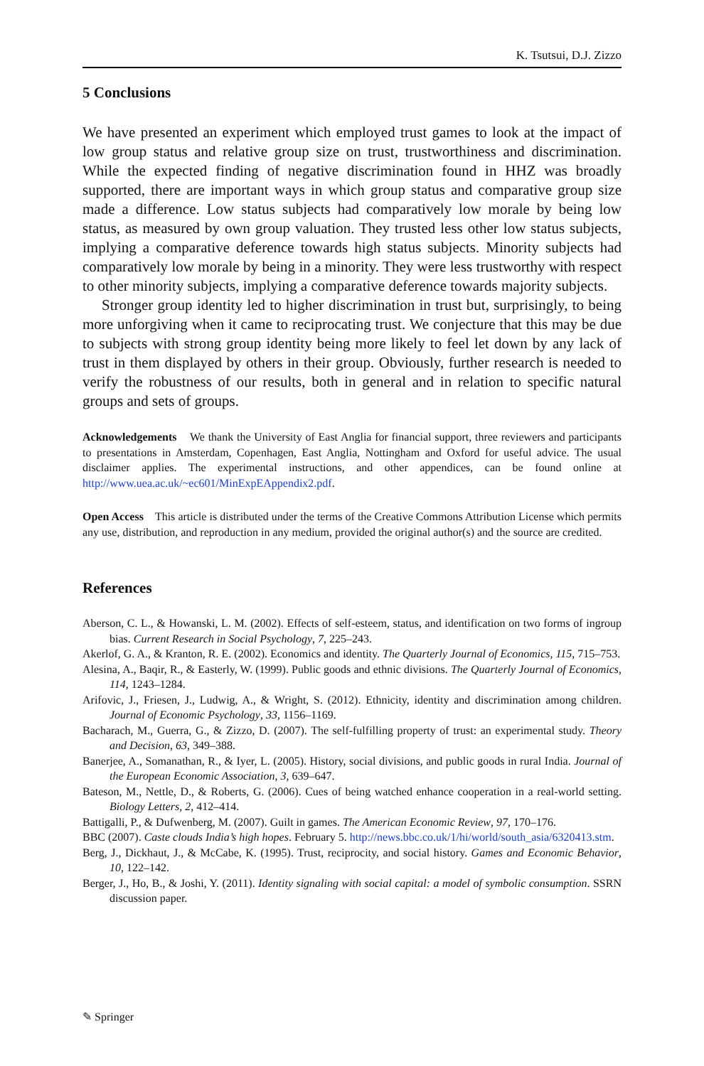K. Tsutsui, D.J. Zizzo
5 Conclusions
We have presented an experiment which employed trust games to look at the impact of low group status and relative group size on trust, trustworthiness and discrimination. While the expected finding of negative discrimination found in HHZ was broadly supported, there are important ways in which group status and comparative group size made a difference. Low status subjects had comparatively low morale by being low status, as measured by own group valuation. They trusted less other low status subjects, implying a comparative deference towards high status subjects. Minority subjects had comparatively low morale by being in a minority. They were less trustworthy with respect to other minority subjects, implying a comparative deference towards majority subjects.
Stronger group identity led to higher discrimination in trust but, surprisingly, to being more unforgiving when it came to reciprocating trust. We conjecture that this may be due to subjects with strong group identity being more likely to feel let down by any lack of trust in them displayed by others in their group. Obviously, further research is needed to verify the robustness of our results, both in general and in relation to specific natural groups and sets of groups.
Acknowledgements We thank the University of East Anglia for financial support, three reviewers and participants to presentations in Amsterdam, Copenhagen, East Anglia, Nottingham and Oxford for useful advice. The usual disclaimer applies. The experimental instructions, and other appendices, can be found online at http://www.uea.ac.uk/~ec601/MinExpEAppendix2.pdf.
Open Access This article is distributed under the terms of the Creative Commons Attribution License which permits any use, distribution, and reproduction in any medium, provided the original author(s) and the source are credited.
References
Aberson, C. L., & Howanski, L. M. (2002). Effects of self-esteem, status, and identification on two forms of ingroup bias. Current Research in Social Psychology, 7, 225–243.
Akerlof, G. A., & Kranton, R. E. (2002). Economics and identity. The Quarterly Journal of Economics, 115, 715–753.
Alesina, A., Baqir, R., & Easterly, W. (1999). Public goods and ethnic divisions. The Quarterly Journal of Economics, 114, 1243–1284.
Arifovic, J., Friesen, J., Ludwig, A., & Wright, S. (2012). Ethnicity, identity and discrimination among children. Journal of Economic Psychology, 33, 1156–1169.
Bacharach, M., Guerra, G., & Zizzo, D. (2007). The self-fulfilling property of trust: an experimental study. Theory and Decision, 63, 349–388.
Banerjee, A., Somanathan, R., & Iyer, L. (2005). History, social divisions, and public goods in rural India. Journal of the European Economic Association, 3, 639–647.
Bateson, M., Nettle, D., & Roberts, G. (2006). Cues of being watched enhance cooperation in a real-world setting. Biology Letters, 2, 412–414.
Battigalli, P., & Dufwenberg, M. (2007). Guilt in games. The American Economic Review, 97, 170–176.
BBC (2007). Caste clouds India’s high hopes. February 5. http://news.bbc.co.uk/1/hi/world/south_asia/6320413.stm.
Berg, J., Dickhaut, J., & McCabe, K. (1995). Trust, reciprocity, and social history. Games and Economic Behavior, 10, 122–142.
Berger, J., Ho, B., & Joshi, Y. (2011). Identity signaling with social capital: a model of symbolic consumption. SSRN discussion paper.
✎ Springer